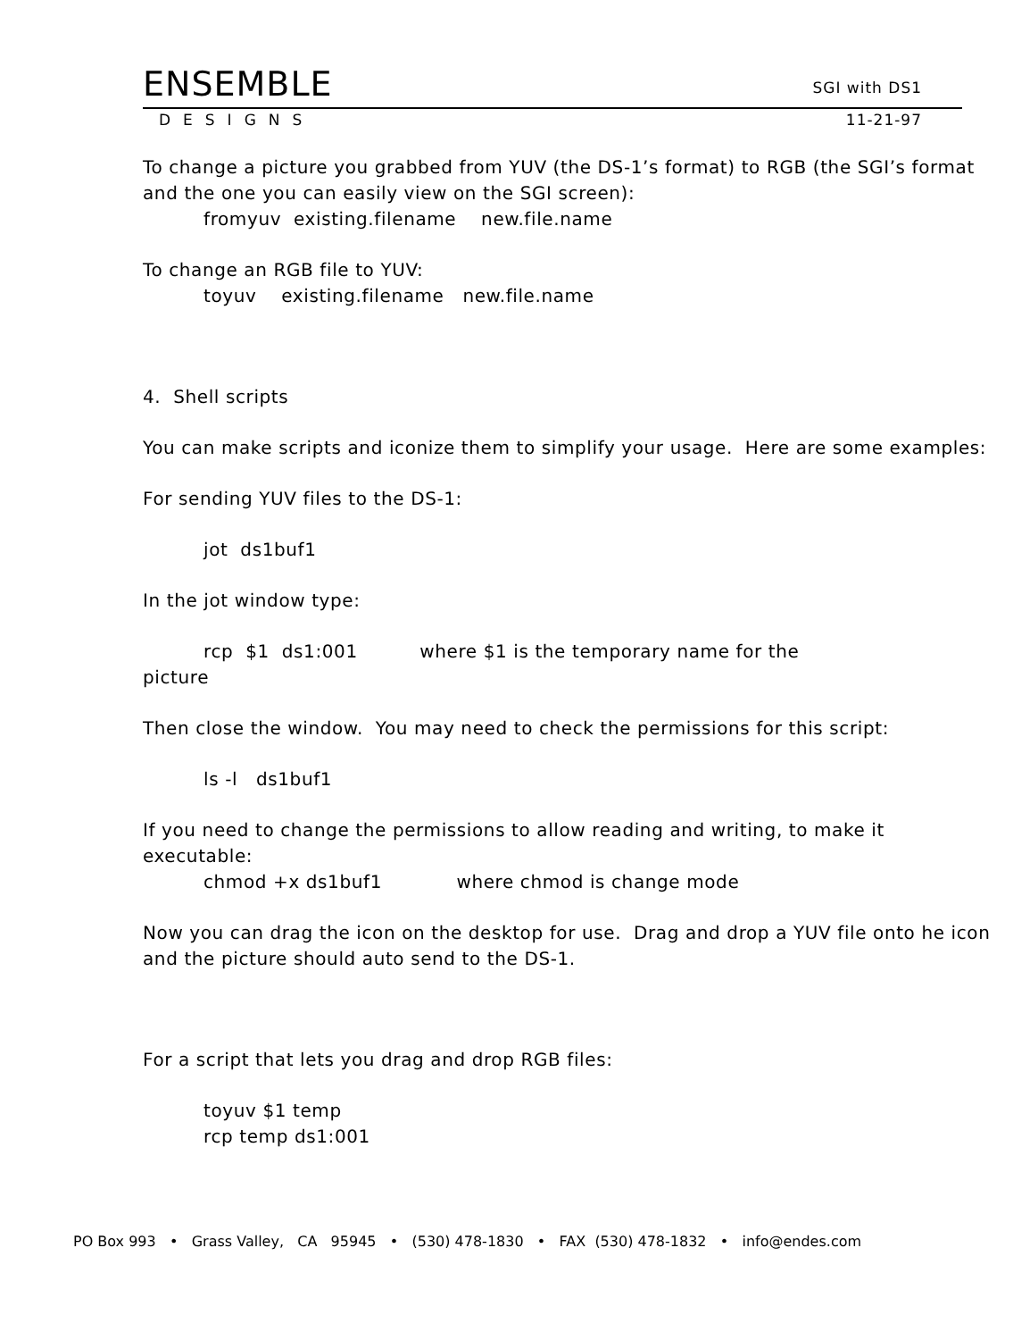ENSEMBLE SGI with DS1
DESIGNS 11-21-97
To change a picture you grabbed from YUV (the DS-1’s format) to RGB (the SGI’s format and the one you can easily view on the SGI screen):
fromyuv existing.filename new.file.name
To change an RGB file to YUV:
toyuv existing.filename new.file.name
4. Shell scripts
You can make scripts and iconize them to simplify your usage. Here are some examples:
For sending YUV files to the DS-1:
jot ds1buf1
In the jot window type:
rcp $1 ds1:001 where $1 is the temporary name for the
picture
Then close the window. You may need to check the permissions for this script:
ls -l ds1buf1
If you need to change the permissions to allow reading and writing, to make it executable:
chmod +x ds1buf1 where chmod is change mode
Now you can drag the icon on the desktop for use. Drag and drop a YUV file onto he icon and the picture should auto send to the DS-1.
For a script that lets you drag and drop RGB files:
toyuv $1 temp
rcp temp ds1:001
PO Box 993 • Grass Valley, CA 95945 • (530) 478-1830 • FAX (530) 478-1832 • info@endes.com